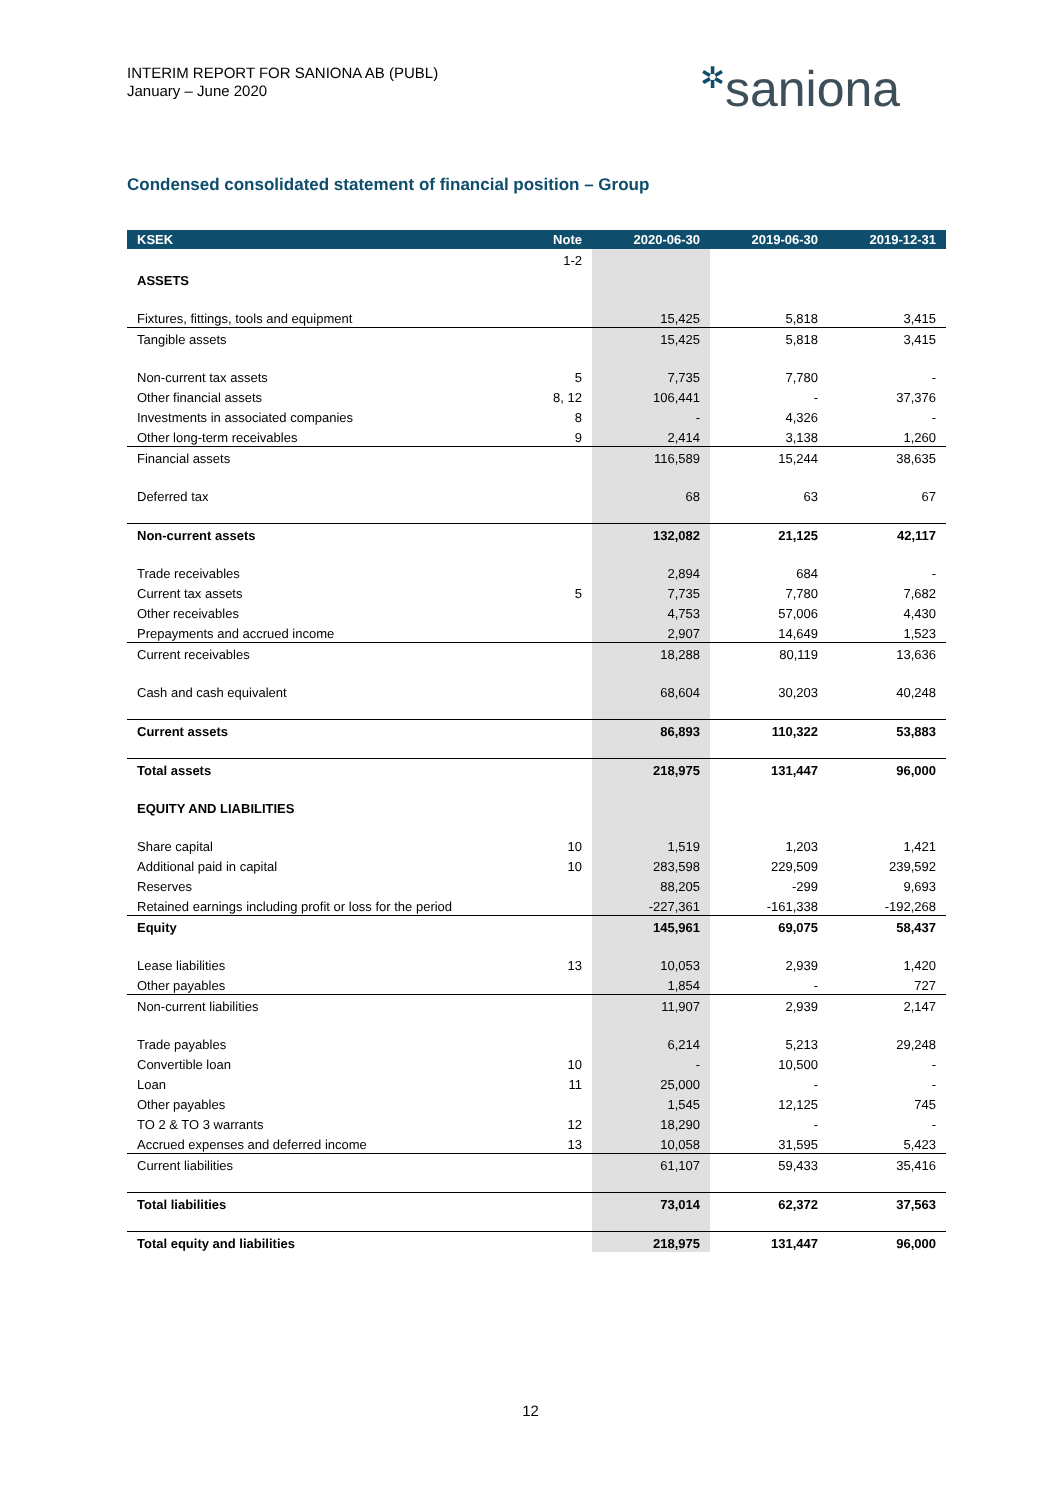INTERIM REPORT FOR SANIONA AB (PUBL)
January – June 2020
✲saniona
Condensed consolidated statement of financial position – Group
| KSEK | Note | 2020-06-30 | 2019-06-30 | 2019-12-31 |
| --- | --- | --- | --- | --- |
| | 1-2 | | | |
| ASSETS | | | | |
| Fixtures, fittings, tools and equipment | | 15,425 | 5,818 | 3,415 |
| Tangible assets | | 15,425 | 5,818 | 3,415 |
| Non-current tax assets | 5 | 7,735 | 7,780 | - |
| Other financial assets | 8, 12 | 106,441 | - | 37,376 |
| Investments in associated companies | 8 | - | 4,326 | - |
| Other long-term receivables | 9 | 2,414 | 3,138 | 1,260 |
| Financial assets | | 116,589 | 15,244 | 38,635 |
| Deferred tax | | 68 | 63 | 67 |
| Non-current assets | | 132,082 | 21,125 | 42,117 |
| Trade receivables | | 2,894 | 684 | - |
| Current tax assets | 5 | 7,735 | 7,780 | 7,682 |
| Other receivables | | 4,753 | 57,006 | 4,430 |
| Prepayments and accrued income | | 2,907 | 14,649 | 1,523 |
| Current receivables | | 18,288 | 80,119 | 13,636 |
| Cash and cash equivalent | | 68,604 | 30,203 | 40,248 |
| Current assets | | 86,893 | 110,322 | 53,883 |
| Total assets | | 218,975 | 131,447 | 96,000 |
| EQUITY AND LIABILITIES | | | | |
| Share capital | 10 | 1,519 | 1,203 | 1,421 |
| Additional paid in capital | 10 | 283,598 | 229,509 | 239,592 |
| Reserves | | 88,205 | -299 | 9,693 |
| Retained earnings including profit or loss for the period | | -227,361 | -161,338 | -192,268 |
| Equity | | 145,961 | 69,075 | 58,437 |
| Lease liabilities | 13 | 10,053 | 2,939 | 1,420 |
| Other payables | | 1,854 | - | 727 |
| Non-current liabilities | | 11,907 | 2,939 | 2,147 |
| Trade payables | | 6,214 | 5,213 | 29,248 |
| Convertible loan | 10 | - | 10,500 | - |
| Loan | 11 | 25,000 | - | - |
| Other payables | | 1,545 | 12,125 | 745 |
| TO 2 & TO 3 warrants | 12 | 18,290 | - | - |
| Accrued expenses and deferred income | 13 | 10,058 | 31,595 | 5,423 |
| Current liabilities | | 61,107 | 59,433 | 35,416 |
| Total liabilities | | 73,014 | 62,372 | 37,563 |
| Total equity and liabilities | | 218,975 | 131,447 | 96,000 |
12